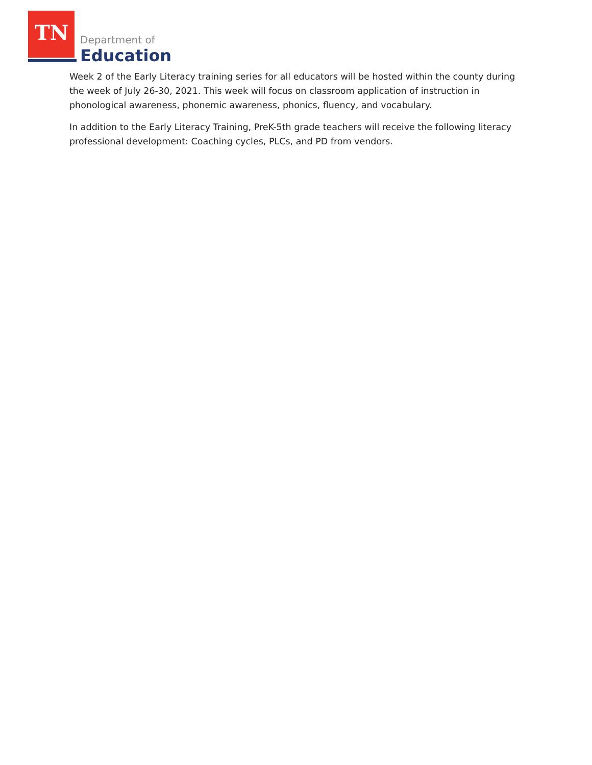TN Department of
Education
Week 2 of the Early Literacy training series for all educators will be hosted within the county during the week of July 26-30, 2021. This week will focus on classroom application of instruction in phonological awareness, phonemic awareness, phonics, fluency, and vocabulary.
In addition to the Early Literacy Training, PreK-5th grade teachers will receive the following literacy professional development: Coaching cycles, PLCs, and PD from vendors.